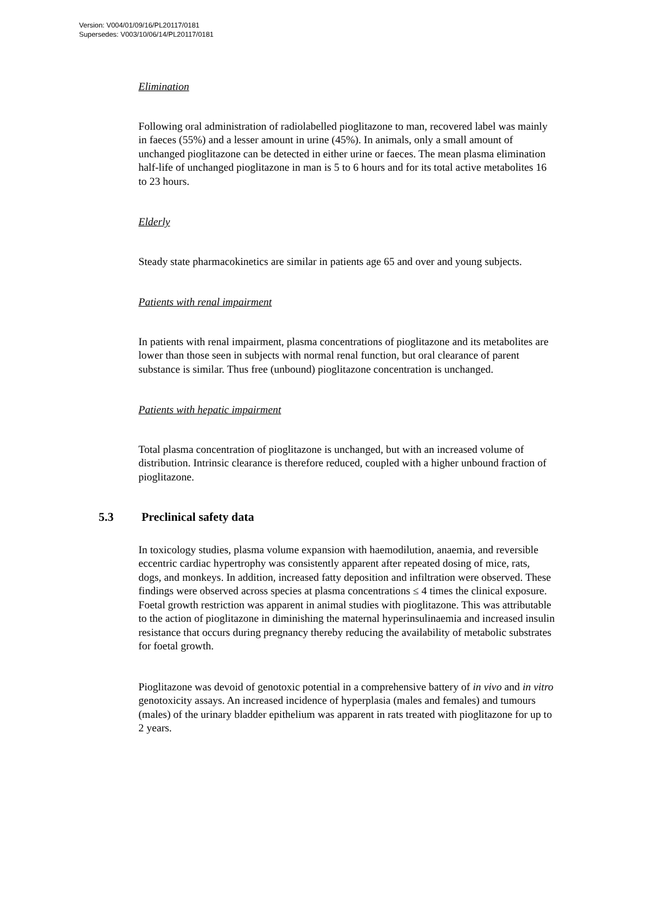Version: V004/01/09/16/PL20117/0181
Supersedes: V003/10/06/14/PL20117/0181
Elimination
Following oral administration of radiolabelled pioglitazone to man, recovered label was mainly in faeces (55%) and a lesser amount in urine (45%). In animals, only a small amount of unchanged pioglitazone can be detected in either urine or faeces. The mean plasma elimination half-life of unchanged pioglitazone in man is 5 to 6 hours and for its total active metabolites 16 to 23 hours.
Elderly
Steady state pharmacokinetics are similar in patients age 65 and over and young subjects.
Patients with renal impairment
In patients with renal impairment, plasma concentrations of pioglitazone and its metabolites are lower than those seen in subjects with normal renal function, but oral clearance of parent substance is similar. Thus free (unbound) pioglitazone concentration is unchanged.
Patients with hepatic impairment
Total plasma concentration of pioglitazone is unchanged, but with an increased volume of distribution. Intrinsic clearance is therefore reduced, coupled with a higher unbound fraction of pioglitazone.
5.3 Preclinical safety data
In toxicology studies, plasma volume expansion with haemodilution, anaemia, and reversible eccentric cardiac hypertrophy was consistently apparent after repeated dosing of mice, rats, dogs, and monkeys. In addition, increased fatty deposition and infiltration were observed. These findings were observed across species at plasma concentrations ≤ 4 times the clinical exposure. Foetal growth restriction was apparent in animal studies with pioglitazone. This was attributable to the action of pioglitazone in diminishing the maternal hyperinsulinaemia and increased insulin resistance that occurs during pregnancy thereby reducing the availability of metabolic substrates for foetal growth.
Pioglitazone was devoid of genotoxic potential in a comprehensive battery of in vivo and in vitro genotoxicity assays. An increased incidence of hyperplasia (males and females) and tumours (males) of the urinary bladder epithelium was apparent in rats treated with pioglitazone for up to 2 years.